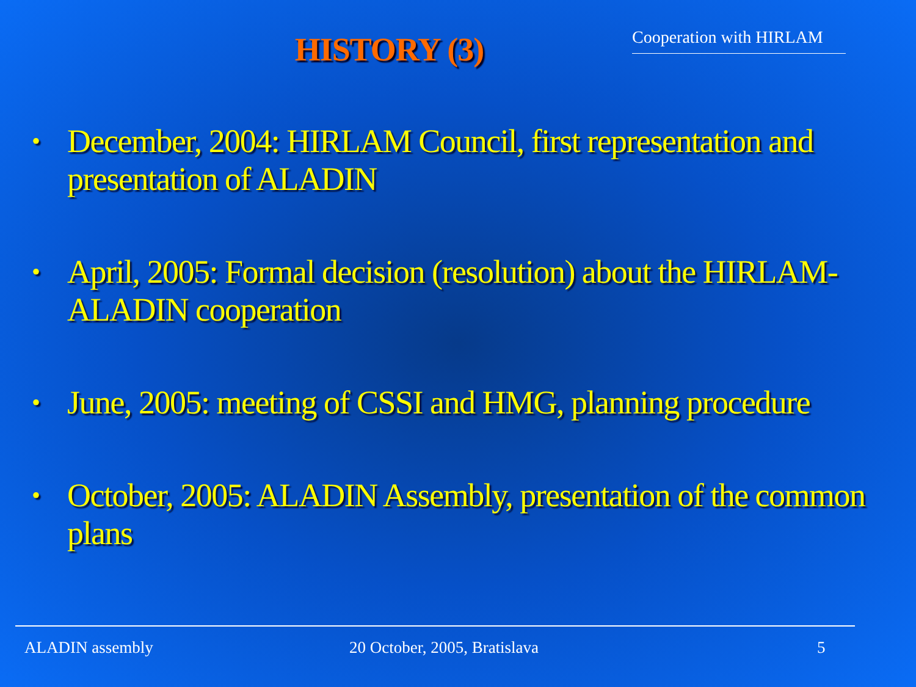HISTORY (3)
Cooperation with HIRLAM
• December, 2004: HIRLAM Council, first representation and presentation of ALADIN
• April, 2005: Formal decision (resolution) about the HIRLAM-ALADIN cooperation
• June, 2005: meeting of CSSI and HMG, planning procedure
• October, 2005: ALADIN Assembly, presentation of the common plans
ALADIN assembly 20 October, 2005, Bratislava 5